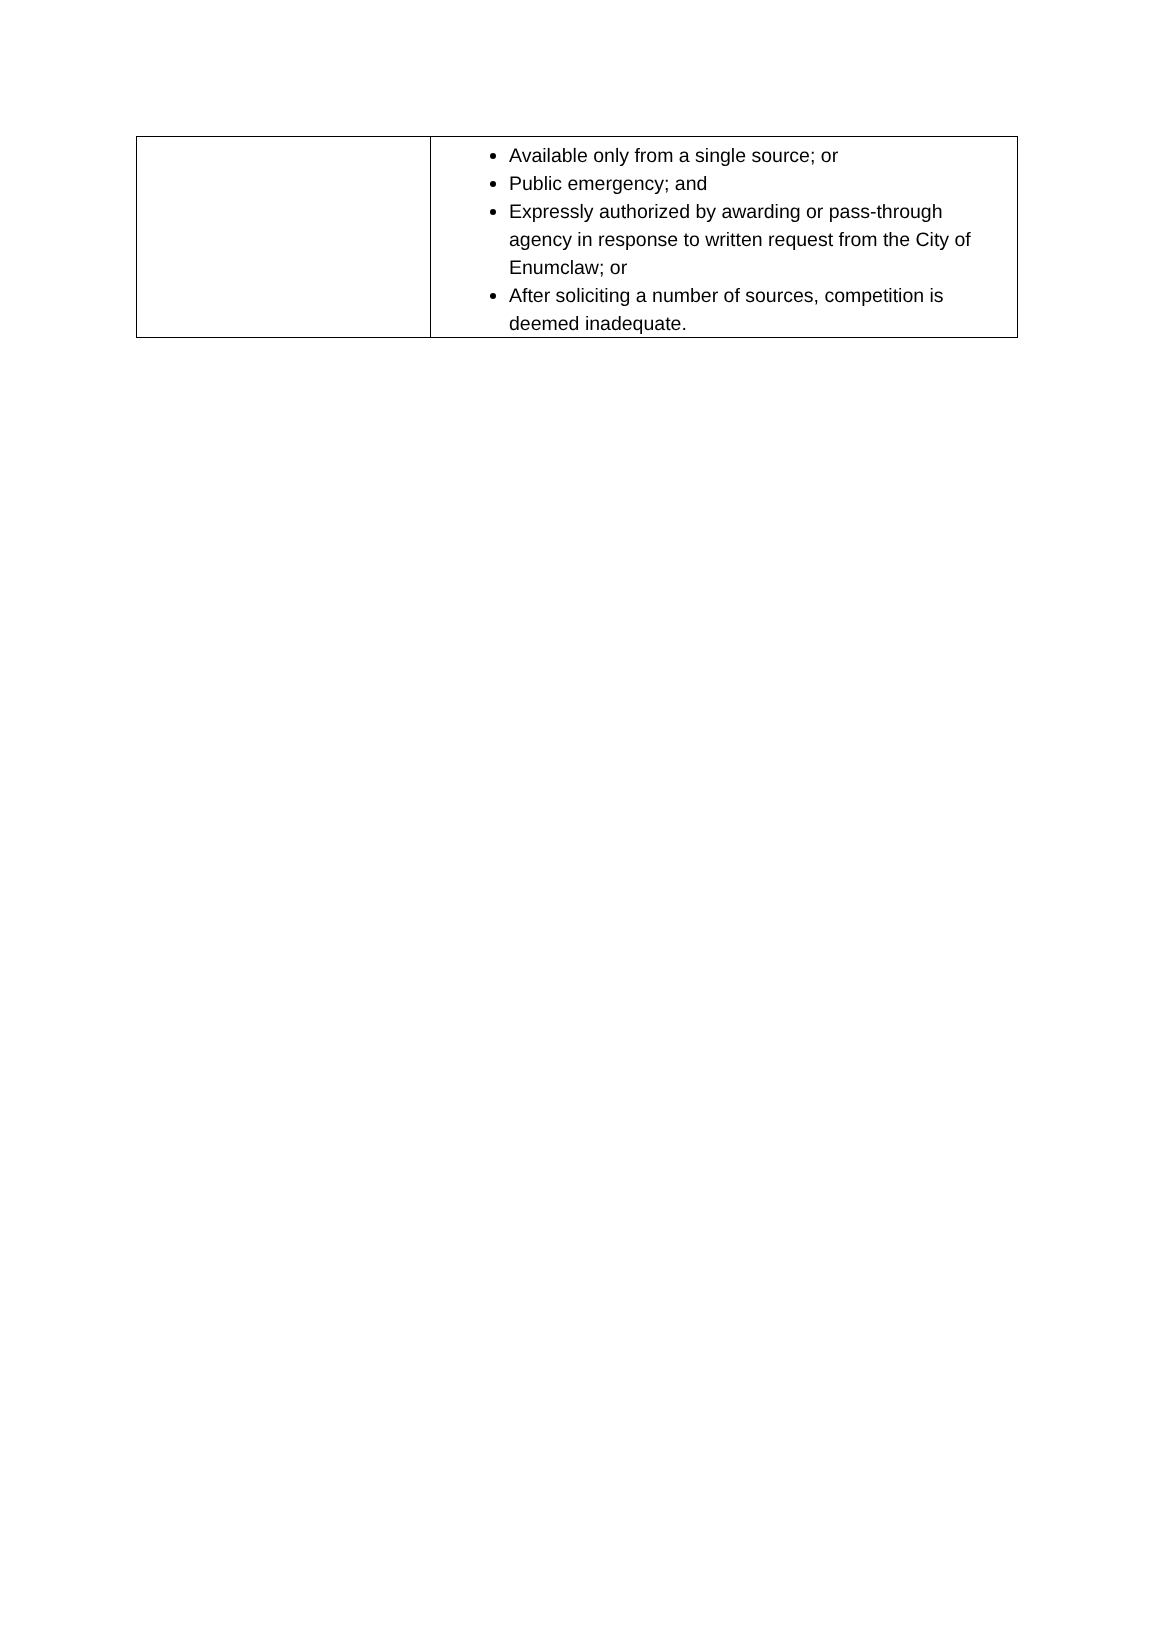| | Available only from a single source; or Public emergency; and Expressly authorized by awarding or pass-through agency in response to written request from the City of Enumclaw; or After soliciting a number of sources, competition is deemed inadequate. |